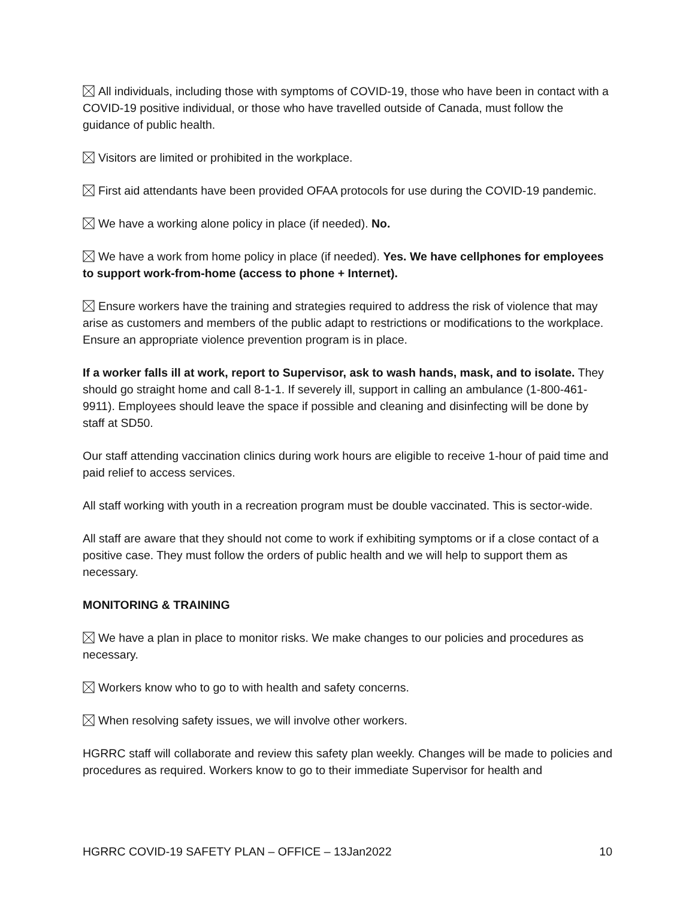All individuals, including those with symptoms of COVID-19, those who have been in contact with a COVID-19 positive individual, or those who have travelled outside of Canada, must follow the guidance of public health.
Visitors are limited or prohibited in the workplace.
First aid attendants have been provided OFAA protocols for use during the COVID-19 pandemic.
We have a working alone policy in place (if needed). No.
We have a work from home policy in place (if needed). Yes. We have cellphones for employees to support work-from-home (access to phone + Internet).
Ensure workers have the training and strategies required to address the risk of violence that may arise as customers and members of the public adapt to restrictions or modifications to the workplace. Ensure an appropriate violence prevention program is in place.
If a worker falls ill at work, report to Supervisor, ask to wash hands, mask, and to isolate. They should go straight home and call 8-1-1. If severely ill, support in calling an ambulance (1-800-461-9911). Employees should leave the space if possible and cleaning and disinfecting will be done by staff at SD50.
Our staff attending vaccination clinics during work hours are eligible to receive 1-hour of paid time and paid relief to access services.
All staff working with youth in a recreation program must be double vaccinated. This is sector-wide.
All staff are aware that they should not come to work if exhibiting symptoms or if a close contact of a positive case. They must follow the orders of public health and we will help to support them as necessary.
MONITORING & TRAINING
We have a plan in place to monitor risks. We make changes to our policies and procedures as necessary.
Workers know who to go to with health and safety concerns.
When resolving safety issues, we will involve other workers.
HGRRC staff will collaborate and review this safety plan weekly. Changes will be made to policies and procedures as required. Workers know to go to their immediate Supervisor for health and
HGRRC COVID-19 SAFETY PLAN – OFFICE – 13Jan2022 10